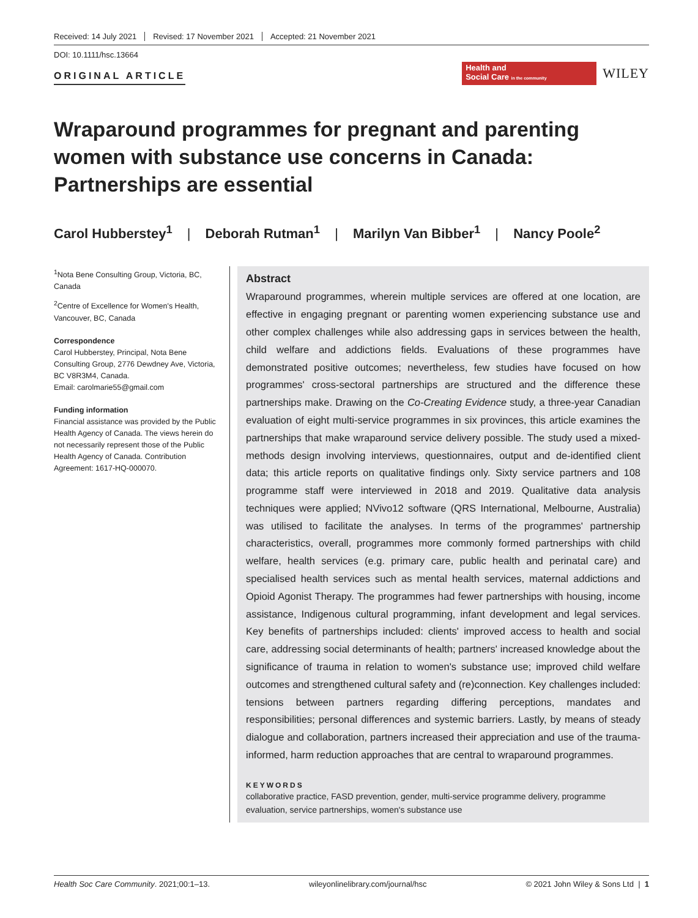Received: 14 July 2021 Revised: 17 November 2021 Accepted: 21 November 2021
DOI: 10.1111/hsc.13664
ORIGINAL ARTICLE
Health and
Social Care in the community
WILEY
Wraparound programmes for pregnant and parenting women with substance use concerns in Canada: Partnerships are essential
Carol Hubberstey<sup>1</sup> | Deborah Rutman<sup>1</sup> | Marilyn Van Bibber<sup>1</sup> | Nancy Poole<sup>2</sup>
<sup>1</sup> Nota Bene Consulting Group, Victoria, BC, Canada
<sup>2</sup> Centre of Excellence for Women's Health, Vancouver, BC, Canada
Correspondence
Carol Hubberstey, Principal, Nota Bene Consulting Group, 2776 Dewdney Ave, Victoria, BC V8R3M4, Canada.
Email: carolmarie55@gmail.com
Funding information
Financial assistance was provided by the Public Health Agency of Canada. The views herein do not necessarily represent those of the Public Health Agency of Canada. Contribution Agreement: 1617-HQ-000070.
Abstract
Wraparound programmes, wherein multiple services are offered at one location, are effective in engaging pregnant or parenting women experiencing substance use and other complex challenges while also addressing gaps in services between the health, child welfare and addictions fields. Evaluations of these programmes have demonstrated positive outcomes; nevertheless, few studies have focused on how programmes' cross-sectoral partnerships are structured and the difference these partnerships make. Drawing on the Co-Creating Evidence study, a three-year Canadian evaluation of eight multi-service programmes in six provinces, this article examines the partnerships that make wraparound service delivery possible. The study used a mixed-methods design involving interviews, questionnaires, output and de-identified client data; this article reports on qualitative findings only. Sixty service partners and 108 programme staff were interviewed in 2018 and 2019. Qualitative data analysis techniques were applied; NVivo12 software (QRS International, Melbourne, Australia) was utilised to facilitate the analyses. In terms of the programmes' partnership characteristics, overall, programmes more commonly formed partnerships with child welfare, health services (e.g. primary care, public health and perinatal care) and specialised health services such as mental health services, maternal addictions and Opioid Agonist Therapy. The programmes had fewer partnerships with housing, income assistance, Indigenous cultural programming, infant development and legal services. Key benefits of partnerships included: clients' improved access to health and social care, addressing social determinants of health; partners' increased knowledge about the significance of trauma in relation to women's substance use; improved child welfare outcomes and strengthened cultural safety and (re)connection. Key challenges included: tensions between partners regarding differing perceptions, mandates and responsibilities; personal differences and systemic barriers. Lastly, by means of steady dialogue and collaboration, partners increased their appreciation and use of the trauma-informed, harm reduction approaches that are central to wraparound programmes.
KEYWORDS
collaborative practice, FASD prevention, gender, multi-service programme delivery, programme evaluation, service partnerships, women's substance use
Health Soc Care Community. 2021;00:1–13. wileyonlinelibrary.com/journal/hsc © 2021 John Wiley & Sons Ltd | 1